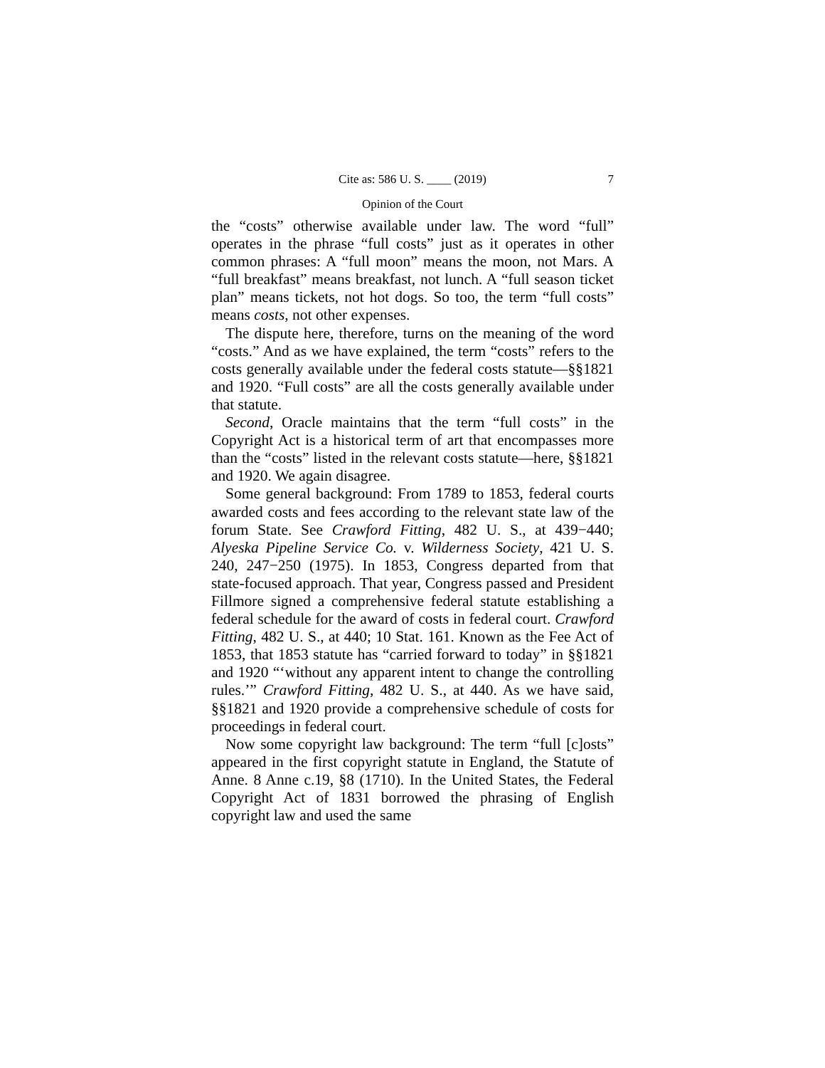Cite as: 586 U. S. ____ (2019) 7
Opinion of the Court
the “costs” otherwise available under law. The word “full” operates in the phrase “full costs” just as it operates in other common phrases: A “full moon” means the moon, not Mars. A “full breakfast” means breakfast, not lunch. A “full season ticket plan” means tickets, not hot dogs. So too, the term “full costs” means costs, not other expenses.
The dispute here, therefore, turns on the meaning of the word “costs.” And as we have explained, the term “costs” refers to the costs generally available under the federal costs statute—§§1821 and 1920. “Full costs” are all the costs generally available under that statute.
Second, Oracle maintains that the term “full costs” in the Copyright Act is a historical term of art that encompasses more than the “costs” listed in the relevant costs statute—here, §§1821 and 1920. We again disagree.
Some general background: From 1789 to 1853, federal courts awarded costs and fees according to the relevant state law of the forum State. See Crawford Fitting, 482 U. S., at 439−440; Alyeska Pipeline Service Co. v. Wilderness Society, 421 U. S. 240, 247−250 (1975). In 1853, Congress departed from that state-focused approach. That year, Congress passed and President Fillmore signed a comprehensive federal statute establishing a federal schedule for the award of costs in federal court. Crawford Fitting, 482 U. S., at 440; 10 Stat. 161. Known as the Fee Act of 1853, that 1853 statute has “carried forward to today” in §§1821 and 1920 “‘without any apparent intent to change the controlling rules.’” Crawford Fitting, 482 U. S., at 440. As we have said, §§1821 and 1920 provide a comprehensive schedule of costs for proceedings in federal court.
Now some copyright law background: The term “full [c]osts” appeared in the first copyright statute in England, the Statute of Anne. 8 Anne c.19, §8 (1710). In the United States, the Federal Copyright Act of 1831 borrowed the phrasing of English copyright law and used the same